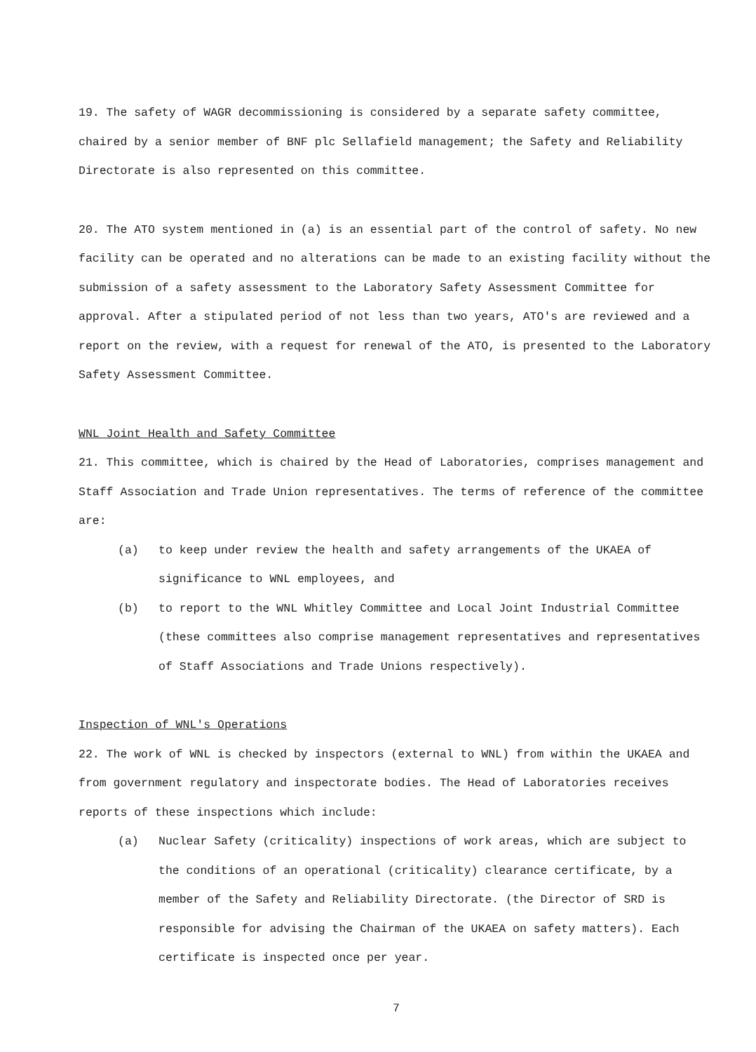19. The safety of WAGR decommissioning is considered by a separate safety committee, chaired by a senior member of BNF plc Sellafield management; the Safety and Reliability Directorate is also represented on this committee.
20. The ATO system mentioned in (a) is an essential part of the control of safety. No new facility can be operated and no alterations can be made to an existing facility without the submission of a safety assessment to the Laboratory Safety Assessment Committee for approval. After a stipulated period of not less than two years, ATO's are reviewed and a report on the review, with a request for renewal of the ATO, is presented to the Laboratory Safety Assessment Committee.
WNL Joint Health and Safety Committee
21. This committee, which is chaired by the Head of Laboratories, comprises management and Staff Association and Trade Union representatives. The terms of reference of the committee are:
(a) to keep under review the health and safety arrangements of the UKAEA of significance to WNL employees, and
(b) to report to the WNL Whitley Committee and Local Joint Industrial Committee (these committees also comprise management representatives and representatives of Staff Associations and Trade Unions respectively).
Inspection of WNL's Operations
22. The work of WNL is checked by inspectors (external to WNL) from within the UKAEA and from government regulatory and inspectorate bodies. The Head of Laboratories receives reports of these inspections which include:
(a) Nuclear Safety (criticality) inspections of work areas, which are subject to the conditions of an operational (criticality) clearance certificate, by a member of the Safety and Reliability Directorate. (the Director of SRD is responsible for advising the Chairman of the UKAEA on safety matters). Each certificate is inspected once per year.
7